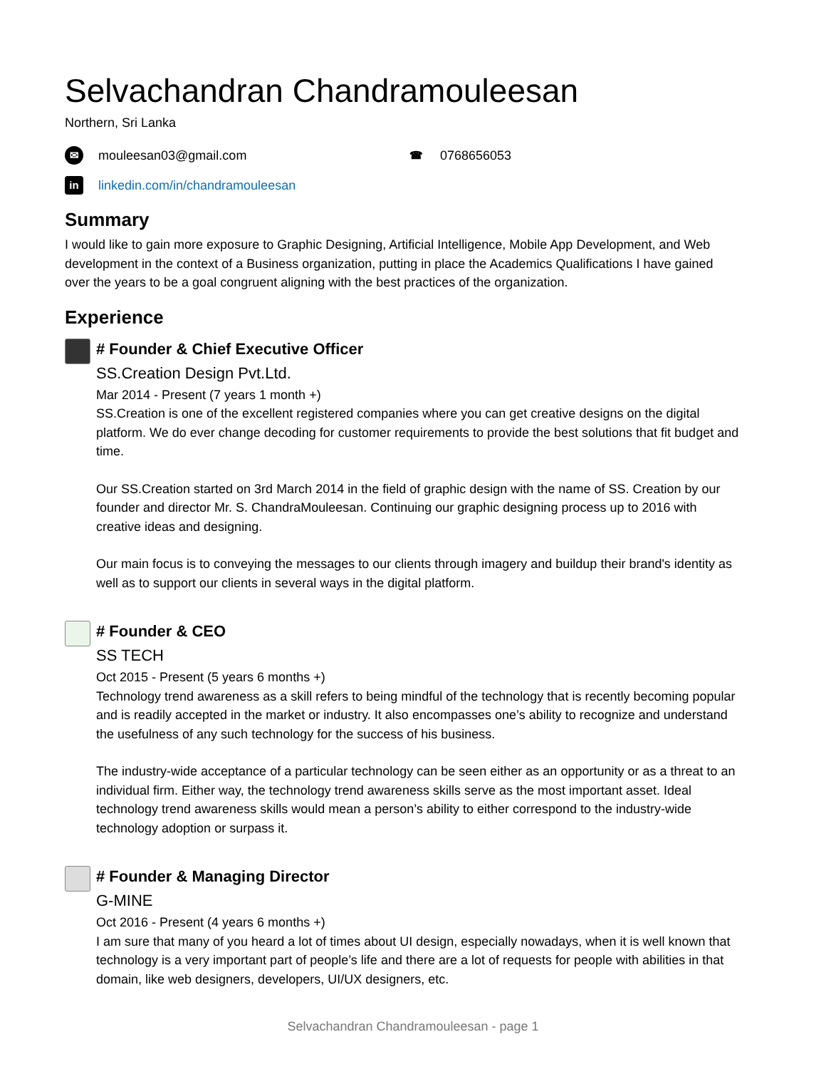Selvachandran Chandramouleesan
Northern, Sri Lanka
✉ mouleesan03@gmail.com
☎ 0768656053
in linkedin.com/in/chandramouleesan
Summary
I would like to gain more exposure to Graphic Designing, Artificial Intelligence, Mobile App Development, and Web development in the context of a Business organization, putting in place the Academics Qualifications I have gained over the years to be a goal congruent aligning with the best practices of the organization.
Experience
# Founder & Chief Executive Officer
SS.Creation Design Pvt.Ltd.
Mar 2014 - Present (7 years 1 month +)
SS.Creation is one of the excellent registered companies where you can get creative designs on the digital platform. We do ever change decoding for customer requirements to provide the best solutions that fit budget and time.
Our SS.Creation started on 3rd March 2014 in the field of graphic design with the name of SS. Creation by our founder and director Mr. S. ChandraMouleesan. Continuing our graphic designing process up to 2016 with creative ideas and designing.
Our main focus is to conveying the messages to our clients through imagery and buildup their brand's identity as well as to support our clients in several ways in the digital platform.
# Founder & CEO
SS TECH
Oct 2015 - Present (5 years 6 months +)
Technology trend awareness as a skill refers to being mindful of the technology that is recently becoming popular and is readily accepted in the market or industry. It also encompasses one’s ability to recognize and understand the usefulness of any such technology for the success of his business.
The industry-wide acceptance of a particular technology can be seen either as an opportunity or as a threat to an individual firm. Either way, the technology trend awareness skills serve as the most important asset. Ideal technology trend awareness skills would mean a person’s ability to either correspond to the industry-wide technology adoption or surpass it.
# Founder & Managing Director
G-MINE
Oct 2016 - Present (4 years 6 months +)
I am sure that many of you heard a lot of times about UI design, especially nowadays, when it is well known that technology is a very important part of people’s life and there are a lot of requests for people with abilities in that domain, like web designers, developers, UI/UX designers, etc.
Selvachandran Chandramouleesan - page 1